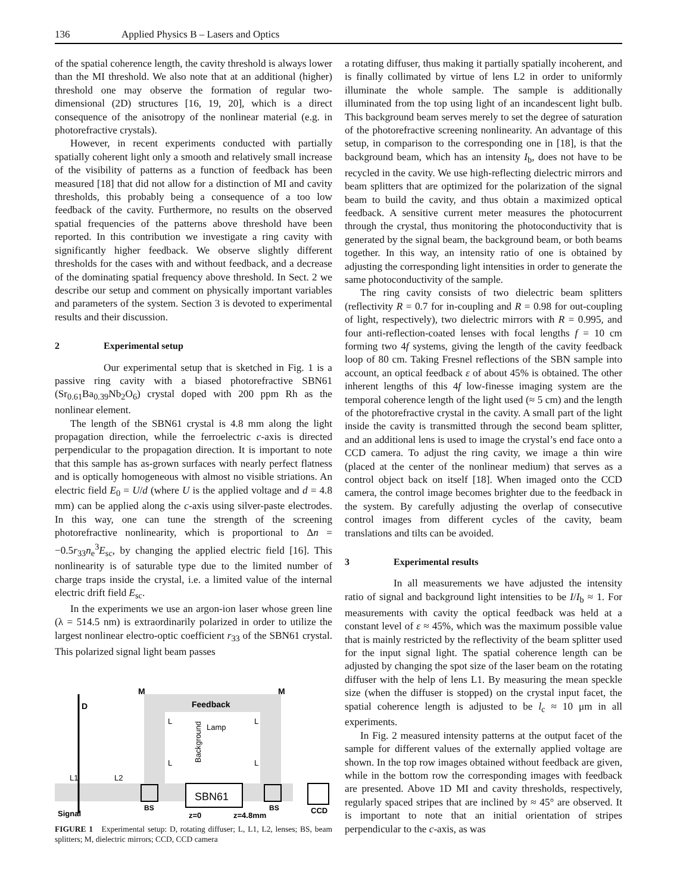136 Applied Physics B – Lasers and Optics
of the spatial coherence length, the cavity threshold is always lower than the MI threshold. We also note that at an additional (higher) threshold one may observe the formation of regular two-dimensional (2D) structures [16, 19, 20], which is a direct consequence of the anisotropy of the nonlinear material (e.g. in photorefractive crystals).
However, in recent experiments conducted with partially spatially coherent light only a smooth and relatively small increase of the visibility of patterns as a function of feedback has been measured [18] that did not allow for a distinction of MI and cavity thresholds, this probably being a consequence of a too low feedback of the cavity. Furthermore, no results on the observed spatial frequencies of the patterns above threshold have been reported. In this contribution we investigate a ring cavity with significantly higher feedback. We observe slightly different thresholds for the cases with and without feedback, and a decrease of the dominating spatial frequency above threshold. In Sect. 2 we describe our setup and comment on physically important variables and parameters of the system. Section 3 is devoted to experimental results and their discussion.
2 Experimental setup
Our experimental setup that is sketched in Fig. 1 is a passive ring cavity with a biased photorefractive SBN61 (Sr<sub>0.61</sub>Ba<sub>0.39</sub>Nb<sub>2</sub>O<sub>6</sub>) crystal doped with 200 ppm Rh as the nonlinear element.
The length of the SBN61 crystal is 4.8 mm along the light propagation direction, while the ferroelectric c-axis is directed perpendicular to the propagation direction. It is important to note that this sample has as-grown surfaces with nearly perfect flatness and is optically homogeneous with almost no visible striations. An electric field E<sub>0</sub> = U/d (where U is the applied voltage and d = 4.8 mm) can be applied along the c-axis using silver-paste electrodes. In this way, one can tune the strength of the screening photorefractive nonlinearity, which is proportional to Δn = −0.5r<sub>33</sub>n<sub>e</sub><sup>3</sup>E<sub>sc</sub>, by changing the applied electric field [16]. This nonlinearity is of saturable type due to the limited number of charge traps inside the crystal, i.e. a limited value of the internal electric drift field E<sub>sc</sub>.
In the experiments we use an argon-ion laser whose green line (λ = 514.5 nm) is extraordinarily polarized in order to utilize the largest nonlinear electro-optic coefficient r<sub>33</sub> of the SBN61 crystal. This polarized signal light beam passes
D
M
M
Feedback
Lamp
Background
SBN61
Signal
L1
L2
BS
BS
CCD
z=0
z=4.8mm
L
L
L
L
FIGURE 1 Experimental setup: D, rotating diffuser; L, L1, L2, lenses; BS, beam splitters; M, dielectric mirrors; CCD, CCD camera
a rotating diffuser, thus making it partially spatially incoherent, and is finally collimated by virtue of lens L2 in order to uniformly illuminate the whole sample. The sample is additionally illuminated from the top using light of an incandescent light bulb. This background beam serves merely to set the degree of saturation of the photorefractive screening nonlinearity. An advantage of this setup, in comparison to the corresponding one in [18], is that the background beam, which has an intensity I<sub>b</sub>, does not have to be recycled in the cavity. We use high-reflecting dielectric mirrors and beam splitters that are optimized for the polarization of the signal beam to build the cavity, and thus obtain a maximized optical feedback. A sensitive current meter measures the photocurrent through the crystal, thus monitoring the photoconductivity that is generated by the signal beam, the background beam, or both beams together. In this way, an intensity ratio of one is obtained by adjusting the corresponding light intensities in order to generate the same photoconductivity of the sample.
The ring cavity consists of two dielectric beam splitters (reflectivity R = 0.7 for in-coupling and R = 0.98 for out-coupling of light, respectively), two dielectric mirrors with R = 0.995, and four anti-reflection-coated lenses with focal lengths f = 10 cm forming two 4f systems, giving the length of the cavity feedback loop of 80 cm. Taking Fresnel reflections of the SBN sample into account, an optical feedback ε of about 45% is obtained. The other inherent lengths of this 4f low-finesse imaging system are the temporal coherence length of the light used (≈ 5 cm) and the length of the photorefractive crystal in the cavity. A small part of the light inside the cavity is transmitted through the second beam splitter, and an additional lens is used to image the crystal’s end face onto a CCD camera. To adjust the ring cavity, we image a thin wire (placed at the center of the nonlinear medium) that serves as a control object back on itself [18]. When imaged onto the CCD camera, the control image becomes brighter due to the feedback in the system. By carefully adjusting the overlap of consecutive control images from different cycles of the cavity, beam translations and tilts can be avoided.
3 Experimental results
In all measurements we have adjusted the intensity ratio of signal and background light intensities to be I/I<sub>b</sub> ≈ 1. For measurements with cavity the optical feedback was held at a constant level of ε ≈ 45%, which was the maximum possible value that is mainly restricted by the reflectivity of the beam splitter used for the input signal light. The spatial coherence length can be adjusted by changing the spot size of the laser beam on the rotating diffuser with the help of lens L1. By measuring the mean speckle size (when the diffuser is stopped) on the crystal input facet, the spatial coherence length is adjusted to be l<sub>c</sub> ≈ 10 μm in all experiments.
In Fig. 2 measured intensity patterns at the output facet of the sample for different values of the externally applied voltage are shown. In the top row images obtained without feedback are given, while in the bottom row the corresponding images with feedback are presented. Above 1D MI and cavity thresholds, respectively, regularly spaced stripes that are inclined by ≈ 45° are observed. It is important to note that an initial orientation of stripes perpendicular to the c-axis, as was